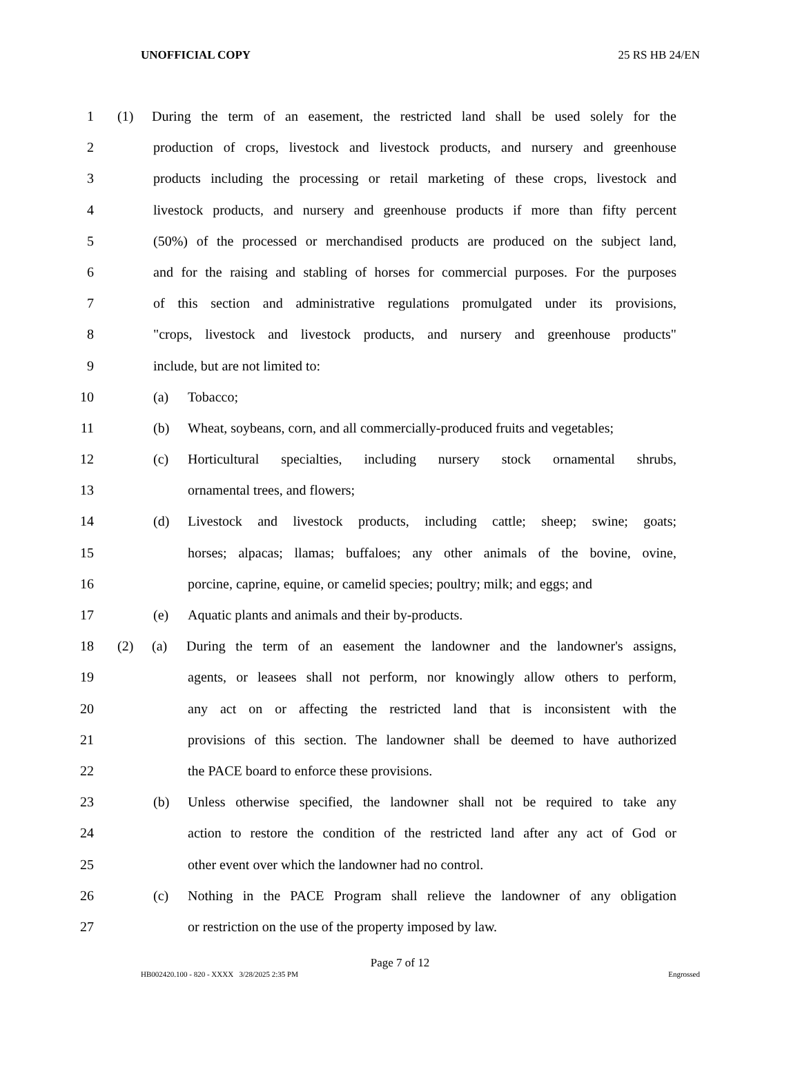UNOFFICIAL COPY 25 RS HB 24/EN
1 (1) During the term of an easement, the restricted land shall be used solely for the
2 production of crops, livestock and livestock products, and nursery and greenhouse
3 products including the processing or retail marketing of these crops, livestock and
4 livestock products, and nursery and greenhouse products if more than fifty percent
5 (50%) of the processed or merchandised products are produced on the subject land,
6 and for the raising and stabling of horses for commercial purposes. For the purposes
7 of this section and administrative regulations promulgated under its provisions,
8 "crops, livestock and livestock products, and nursery and greenhouse products"
9 include, but are not limited to:
10 (a) Tobacco;
11 (b) Wheat, soybeans, corn, and all commercially-produced fruits and vegetables;
12 (c) Horticultural specialties, including nursery stock ornamental shrubs,
13 ornamental trees, and flowers;
14 (d) Livestock and livestock products, including cattle; sheep; swine; goats;
15 horses; alpacas; llamas; buffaloes; any other animals of the bovine, ovine,
16 porcine, caprine, equine, or camelid species; poultry; milk; and eggs; and
17 (e) Aquatic plants and animals and their by-products.
18 (2) (a) During the term of an easement the landowner and the landowner's assigns,
19 agents, or leasees shall not perform, nor knowingly allow others to perform,
20 any act on or affecting the restricted land that is inconsistent with the
21 provisions of this section. The landowner shall be deemed to have authorized
22 the PACE board to enforce these provisions.
23 (b) Unless otherwise specified, the landowner shall not be required to take any
24 action to restore the condition of the restricted land after any act of God or
25 other event over which the landowner had no control.
26 (c) Nothing in the PACE Program shall relieve the landowner of any obligation
27 or restriction on the use of the property imposed by law.
Page 7 of 12
HB002420.100 - 820 - XXXX 3/28/2025 2:35 PM Engrossed